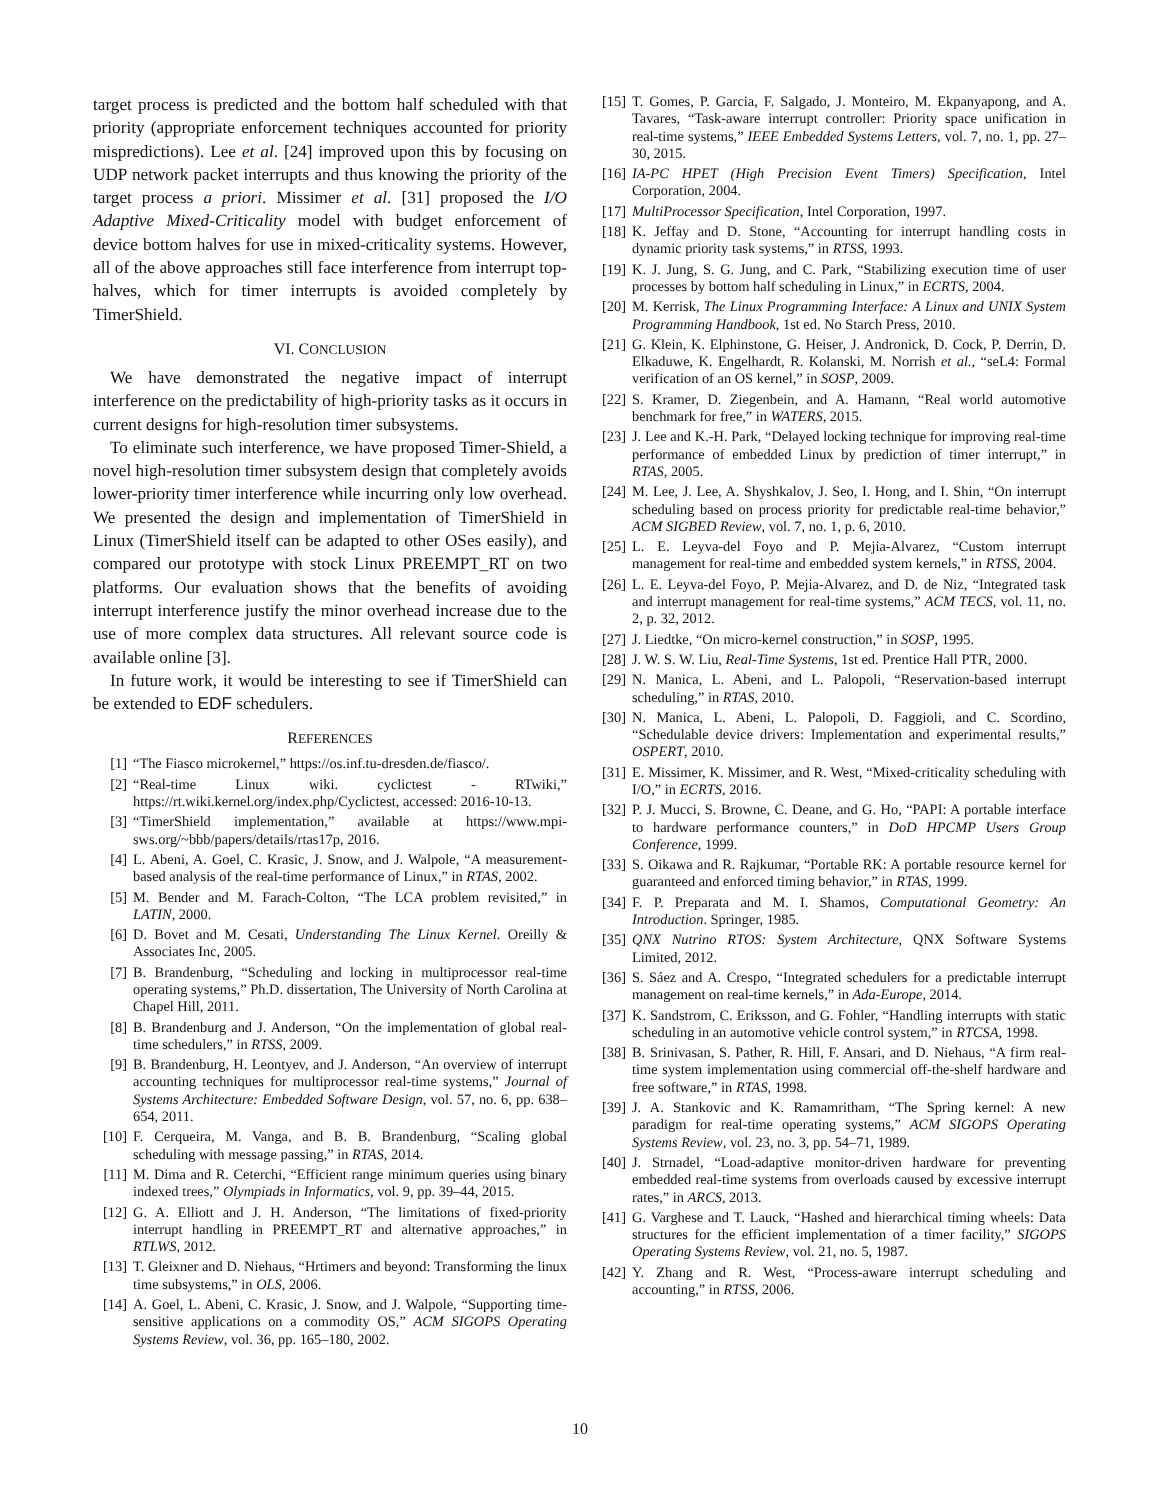target process is predicted and the bottom half scheduled with that priority (appropriate enforcement techniques accounted for priority mispredictions). Lee et al. [24] improved upon this by focusing on UDP network packet interrupts and thus knowing the priority of the target process a priori. Missimer et al. [31] proposed the I/O Adaptive Mixed-Criticality model with budget enforcement of device bottom halves for use in mixed-criticality systems. However, all of the above approaches still face interference from interrupt top-halves, which for timer interrupts is avoided completely by TimerShield.
VI. CONCLUSION
We have demonstrated the negative impact of interrupt interference on the predictability of high-priority tasks as it occurs in current designs for high-resolution timer subsystems.
To eliminate such interference, we have proposed Timer-Shield, a novel high-resolution timer subsystem design that completely avoids lower-priority timer interference while incurring only low overhead. We presented the design and implementation of TimerShield in Linux (TimerShield itself can be adapted to other OSes easily), and compared our prototype with stock Linux PREEMPT_RT on two platforms. Our evaluation shows that the benefits of avoiding interrupt interference justify the minor overhead increase due to the use of more complex data structures. All relevant source code is available online [3].
In future work, it would be interesting to see if TimerShield can be extended to EDF schedulers.
REFERENCES
[1] “The Fiasco microkernel,” https://os.inf.tu-dresden.de/fiasco/.
[2] “Real-time Linux wiki. cyclictest - RTwiki,” https://rt.wiki.kernel.org/index.php/Cyclictest, accessed: 2016-10-13.
[3] “TimerShield implementation,” available at https://www.mpi-sws.org/~bbb/papers/details/rtas17p, 2016.
[4] L. Abeni, A. Goel, C. Krasic, J. Snow, and J. Walpole, “A measurement-based analysis of the real-time performance of Linux,” in RTAS, 2002.
[5] M. Bender and M. Farach-Colton, “The LCA problem revisited,” in LATIN, 2000.
[6] D. Bovet and M. Cesati, Understanding The Linux Kernel. Oreilly & Associates Inc, 2005.
[7] B. Brandenburg, “Scheduling and locking in multiprocessor real-time operating systems,” Ph.D. dissertation, The University of North Carolina at Chapel Hill, 2011.
[8] B. Brandenburg and J. Anderson, “On the implementation of global real-time schedulers,” in RTSS, 2009.
[9] B. Brandenburg, H. Leontyev, and J. Anderson, “An overview of interrupt accounting techniques for multiprocessor real-time systems,” Journal of Systems Architecture: Embedded Software Design, vol. 57, no. 6, pp. 638–654, 2011.
[10] F. Cerqueira, M. Vanga, and B. B. Brandenburg, “Scaling global scheduling with message passing,” in RTAS, 2014.
[11] M. Dima and R. Ceterchi, “Efficient range minimum queries using binary indexed trees,” Olympiads in Informatics, vol. 9, pp. 39–44, 2015.
[12] G. A. Elliott and J. H. Anderson, “The limitations of fixed-priority interrupt handling in PREEMPT_RT and alternative approaches,” in RTLWS, 2012.
[13] T. Gleixner and D. Niehaus, “Hrtimers and beyond: Transforming the linux time subsystems,” in OLS, 2006.
[14] A. Goel, L. Abeni, C. Krasic, J. Snow, and J. Walpole, “Supporting time-sensitive applications on a commodity OS,” ACM SIGOPS Operating Systems Review, vol. 36, pp. 165–180, 2002.
[15] T. Gomes, P. Garcia, F. Salgado, J. Monteiro, M. Ekpanyapong, and A. Tavares, “Task-aware interrupt controller: Priority space unification in real-time systems,” IEEE Embedded Systems Letters, vol. 7, no. 1, pp. 27–30, 2015.
[16] IA-PC HPET (High Precision Event Timers) Specification, Intel Corporation, 2004.
[17] MultiProcessor Specification, Intel Corporation, 1997.
[18] K. Jeffay and D. Stone, “Accounting for interrupt handling costs in dynamic priority task systems,” in RTSS, 1993.
[19] K. J. Jung, S. G. Jung, and C. Park, “Stabilizing execution time of user processes by bottom half scheduling in Linux,” in ECRTS, 2004.
[20] M. Kerrisk, The Linux Programming Interface: A Linux and UNIX System Programming Handbook, 1st ed. No Starch Press, 2010.
[21] G. Klein, K. Elphinstone, G. Heiser, J. Andronick, D. Cock, P. Derrin, D. Elkaduwe, K. Engelhardt, R. Kolanski, M. Norrish et al., “seL4: Formal verification of an OS kernel,” in SOSP, 2009.
[22] S. Kramer, D. Ziegenbein, and A. Hamann, “Real world automotive benchmark for free,” in WATERS, 2015.
[23] J. Lee and K.-H. Park, “Delayed locking technique for improving real-time performance of embedded Linux by prediction of timer interrupt,” in RTAS, 2005.
[24] M. Lee, J. Lee, A. Shyshkalov, J. Seo, I. Hong, and I. Shin, “On interrupt scheduling based on process priority for predictable real-time behavior,” ACM SIGBED Review, vol. 7, no. 1, p. 6, 2010.
[25] L. E. Leyva-del Foyo and P. Mejia-Alvarez, “Custom interrupt management for real-time and embedded system kernels,” in RTSS, 2004.
[26] L. E. Leyva-del Foyo, P. Mejia-Alvarez, and D. de Niz, “Integrated task and interrupt management for real-time systems,” ACM TECS, vol. 11, no. 2, p. 32, 2012.
[27] J. Liedtke, “On micro-kernel construction,” in SOSP, 1995.
[28] J. W. S. W. Liu, Real-Time Systems, 1st ed. Prentice Hall PTR, 2000.
[29] N. Manica, L. Abeni, and L. Palopoli, “Reservation-based interrupt scheduling,” in RTAS, 2010.
[30] N. Manica, L. Abeni, L. Palopoli, D. Faggioli, and C. Scordino, “Schedulable device drivers: Implementation and experimental results,” OSPERT, 2010.
[31] E. Missimer, K. Missimer, and R. West, “Mixed-criticality scheduling with I/O,” in ECRTS, 2016.
[32] P. J. Mucci, S. Browne, C. Deane, and G. Ho, “PAPI: A portable interface to hardware performance counters,” in DoD HPCMP Users Group Conference, 1999.
[33] S. Oikawa and R. Rajkumar, “Portable RK: A portable resource kernel for guaranteed and enforced timing behavior,” in RTAS, 1999.
[34] F. P. Preparata and M. I. Shamos, Computational Geometry: An Introduction. Springer, 1985.
[35] QNX Nutrino RTOS: System Architecture, QNX Software Systems Limited, 2012.
[36] S. Sáez and A. Crespo, “Integrated schedulers for a predictable interrupt management on real-time kernels,” in Ada-Europe, 2014.
[37] K. Sandstrom, C. Eriksson, and G. Fohler, “Handling interrupts with static scheduling in an automotive vehicle control system,” in RTCSA, 1998.
[38] B. Srinivasan, S. Pather, R. Hill, F. Ansari, and D. Niehaus, “A firm real-time system implementation using commercial off-the-shelf hardware and free software,” in RTAS, 1998.
[39] J. A. Stankovic and K. Ramamritham, “The Spring kernel: A new paradigm for real-time operating systems,” ACM SIGOPS Operating Systems Review, vol. 23, no. 3, pp. 54–71, 1989.
[40] J. Strnadel, “Load-adaptive monitor-driven hardware for preventing embedded real-time systems from overloads caused by excessive interrupt rates,” in ARCS, 2013.
[41] G. Varghese and T. Lauck, “Hashed and hierarchical timing wheels: Data structures for the efficient implementation of a timer facility,” SIGOPS Operating Systems Review, vol. 21, no. 5, 1987.
[42] Y. Zhang and R. West, “Process-aware interrupt scheduling and accounting,” in RTSS, 2006.
10